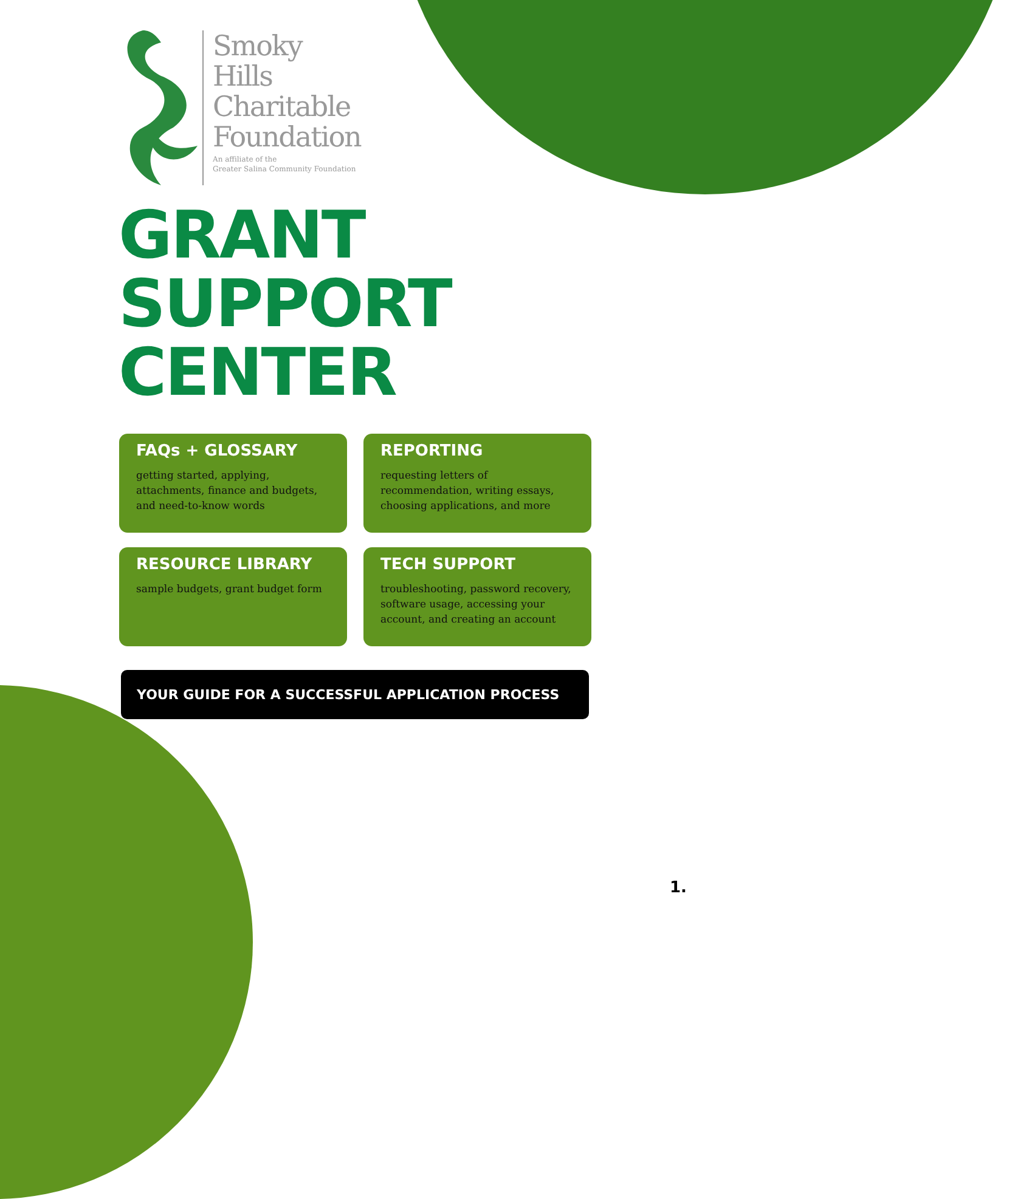Smoky
Hills
Charitable
Foundation
An affiliate of the
Greater Salina Community Foundation
GRANT
SUPPORT
CENTER
FAQs + GLOSSARY
getting started, applying, attachments, finance and budgets, and need-to-know words
REPORTING
requesting letters of recommendation, writing essays, choosing applications, and more
RESOURCE LIBRARY
sample budgets, grant budget form
TECH SUPPORT
troubleshooting, password recovery, software usage, accessing your account, and creating an account
YOUR GUIDE FOR A SUCCESSFUL APPLICATION PROCESS
1.